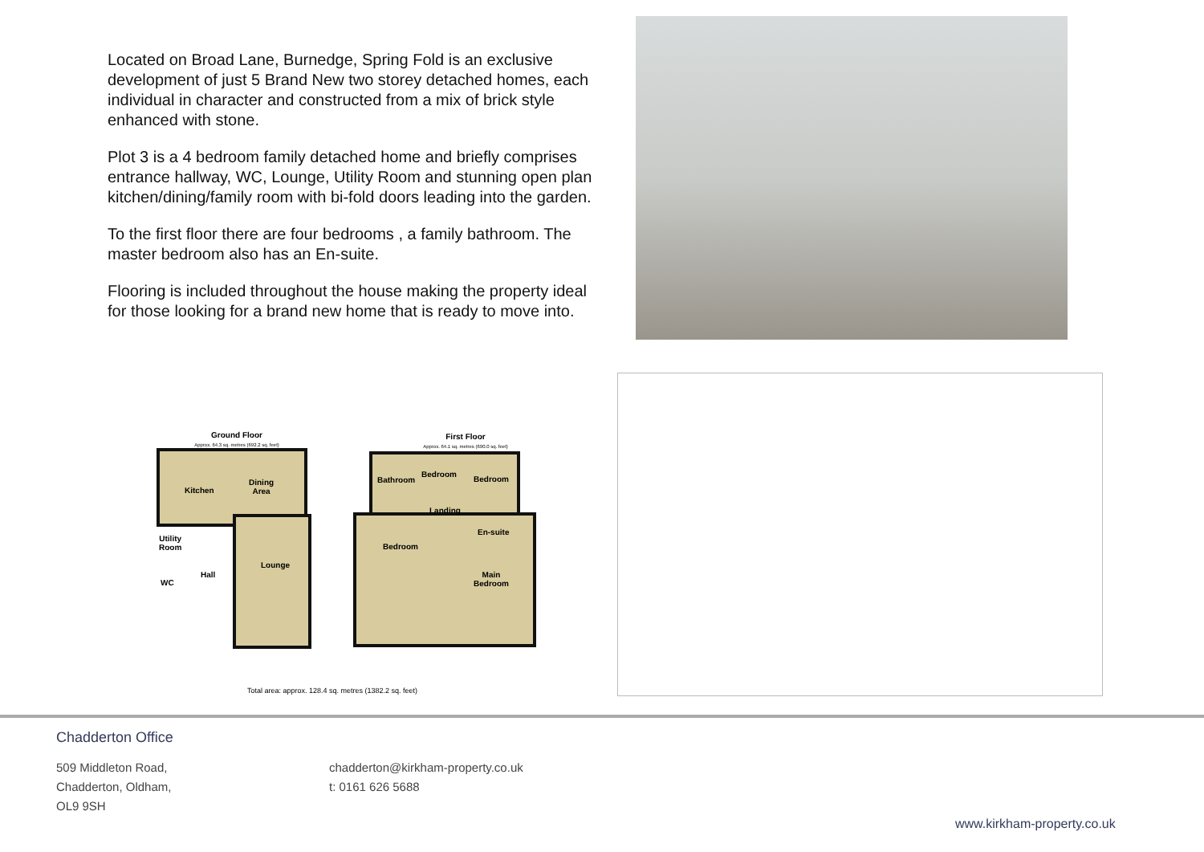Located on Broad Lane, Burnedge, Spring Fold is an exclusive development of just 5 Brand New two storey detached homes, each individual in character and constructed from a mix of brick style enhanced with stone.
Plot 3 is a 4 bedroom family detached home and briefly comprises entrance hallway, WC, Lounge, Utility Room and stunning open plan kitchen/dining/family room with bi-fold doors leading into the garden.
To the first floor there are four bedrooms , a family bathroom. The master bedroom also has an En-suite.
Flooring is included throughout the house making the property ideal for those looking for a brand new home that is ready to move into.
Ground Floor
Approx. 64.3 sq. metres (692.2 sq. feet)
First Floor
Approx. 64.1 sq. metres (690.0 sq. feet)
Kitchen
Dining
Area
Utility
Room
WC
Hall
Lounge
Bathroom
Bedroom
Bedroom
Landing
En-suite
Bedroom
Main
Bedroom
Total area: approx. 128.4 sq. metres (1382.2 sq. feet)
Chadderton Office
509 Middleton Road,
Chadderton, Oldham,
OL9 9SH
chadderton@kirkham-property.co.uk
t: 0161 626 5688
www.kirkham-property.co.uk